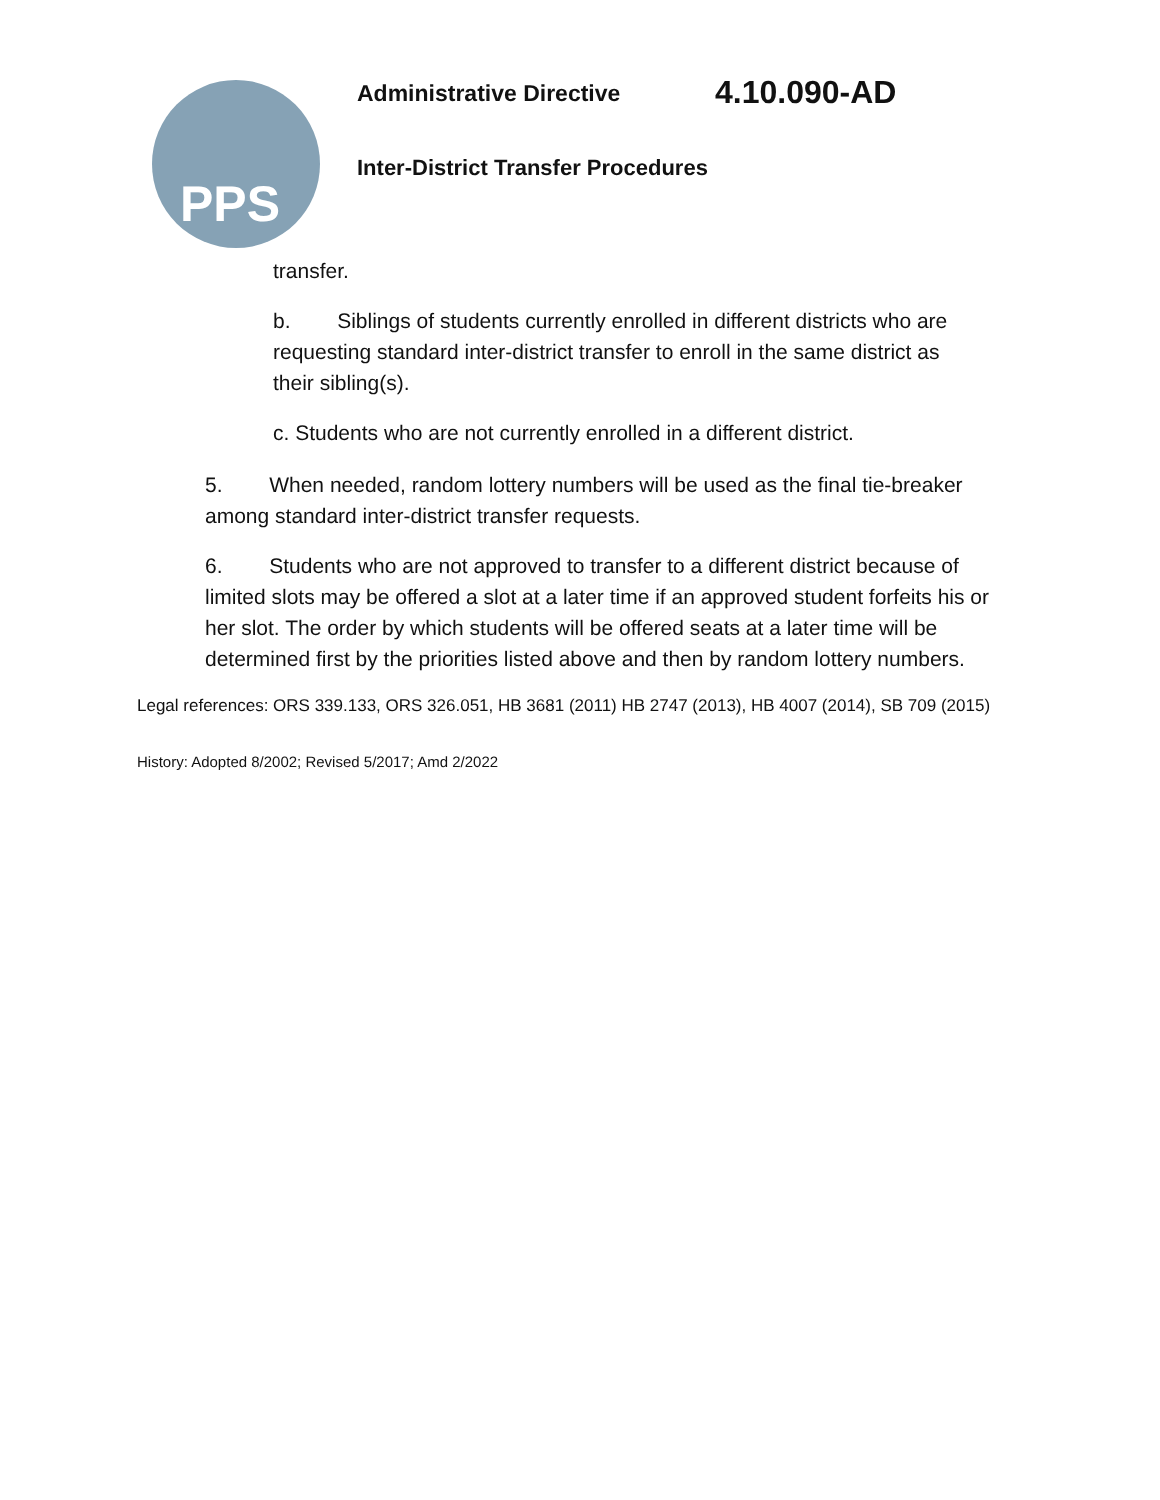PPS Administrative Directive 4.10.090-AD
Inter-District Transfer Procedures
transfer.
b. Siblings of students currently enrolled in different districts who are requesting standard inter-district transfer to enroll in the same district as their sibling(s).
c. Students who are not currently enrolled in a different district.
5. When needed, random lottery numbers will be used as the final tie-breaker among standard inter-district transfer requests.
6. Students who are not approved to transfer to a different district because of limited slots may be offered a slot at a later time if an approved student forfeits his or her slot. The order by which students will be offered seats at a later time will be determined first by the priorities listed above and then by random lottery numbers.
Legal references: ORS 339.133, ORS 326.051, HB 3681 (2011) HB 2747 (2013), HB 4007 (2014), SB 709 (2015)
History: Adopted 8/2002; Revised 5/2017; Amd 2/2022